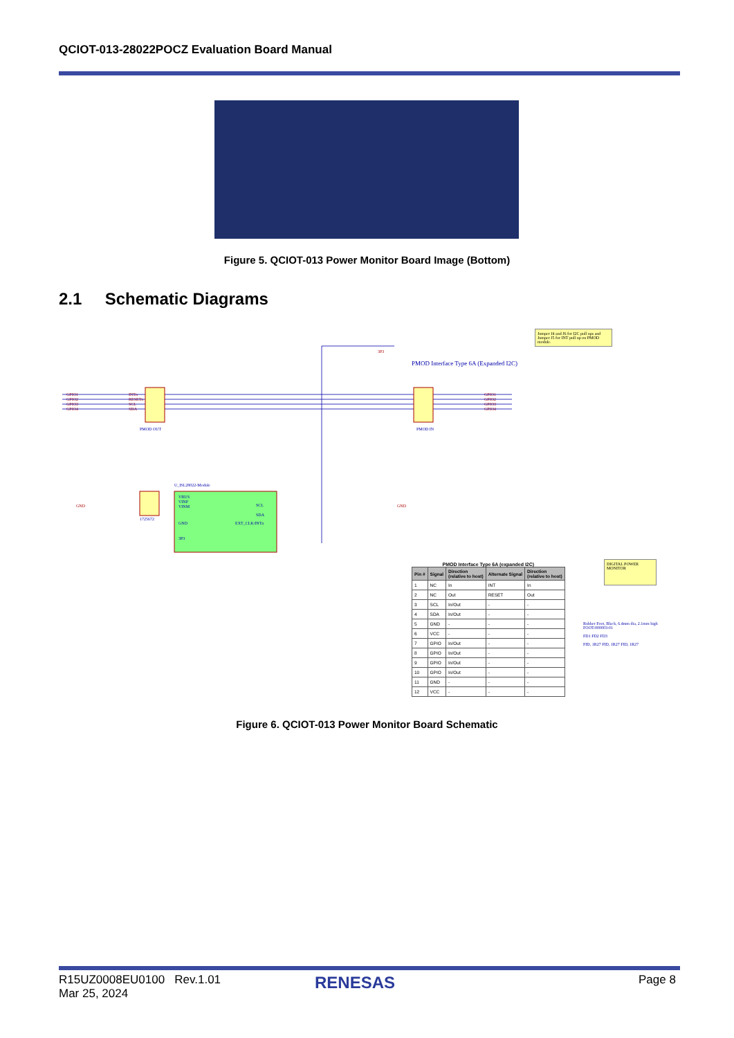QCIOT-013-28022POCZ Evaluation Board Manual
Figure 5. QCIOT-013 Power Monitor Board Image (Bottom)
2.1 Schematic Diagrams
GPIO1
GPIO2
GPIO3
GPIO4
INTn
RESETn
SCL
SDA
GPIO1
GPIO2
GPIO3
GPIO4
3P3
GND
GND
VBUS
VINP
VINM
GND
3P3
SCL
SDA
EXT_CLK/INTn
U_ISL28022-Module
1725672
PMOD Interface Type 6A (Expanded I2C)
PMOD OUT
PMOD IN
Jumper J4 and J6 for I2C pull ups and Jumper J5 for INT pull up on PMOD module.
DIGITAL POWER MONITOR
Rubber Foot, Black, 6.4mm dia, 2.1mm high
FOOT-000003-01
FD1 FD2 FD3
FID, 1R27 FID, 1R27 FID, 1R27
PMOD Interface Type 6A (expanded I2C)
| Pin # | Signal | Direction (relative to host) | Alternate Signal | Direction (relative to host) |
| --- | --- | --- | --- | --- |
| 1 | NC | In | INT | In |
| 2 | NC | Out | RESET | Out |
| 3 | SCL | In/Out | - | - |
| 4 | SDA | In/Out | - | - |
| 5 | GND | - | - | - |
| 6 | VCC | - | - | - |
| 7 | GPIO | In/Out | - | - |
| 8 | GPIO | In/Out | - | - |
| 9 | GPIO | In/Out | - | - |
| 10 | GPIO | In/Out | - | - |
| 11 | GND | - | - | - |
| 12 | VCC | - | - | - |
Figure 6. QCIOT-013 Power Monitor Board Schematic
R15UZ0008EU0100 Rev.1.01
Mar 25, 2024
RENESAS Page 8